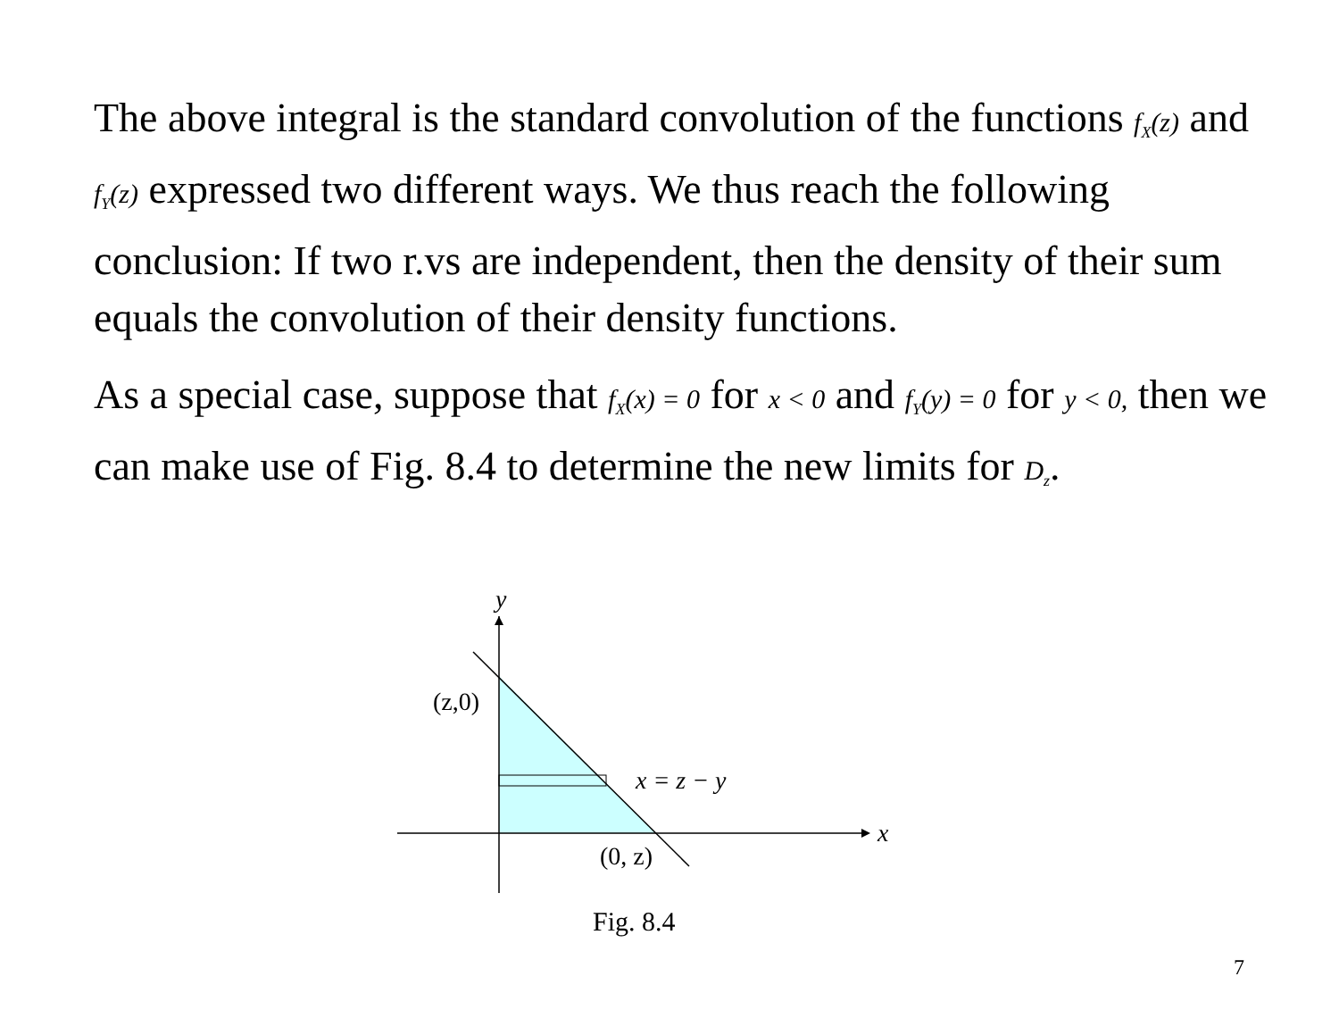The above integral is the standard convolution of the functions f<sub>X</sub>(z) and f<sub>Y</sub>(z) expressed two different ways. We thus reach the following conclusion: If two r.vs are independent, then the density of their sum equals the convolution of their density functions.
As a special case, suppose that f<sub>X</sub>(x) = 0 for x < 0 and f<sub>Y</sub>(y) = 0 for y < 0, then we can make use of Fig. 8.4 to determine the new limits for D<sub>z</sub>.
y
(z,0)
x = z − y
x
(0, z)
Fig. 8.4
7